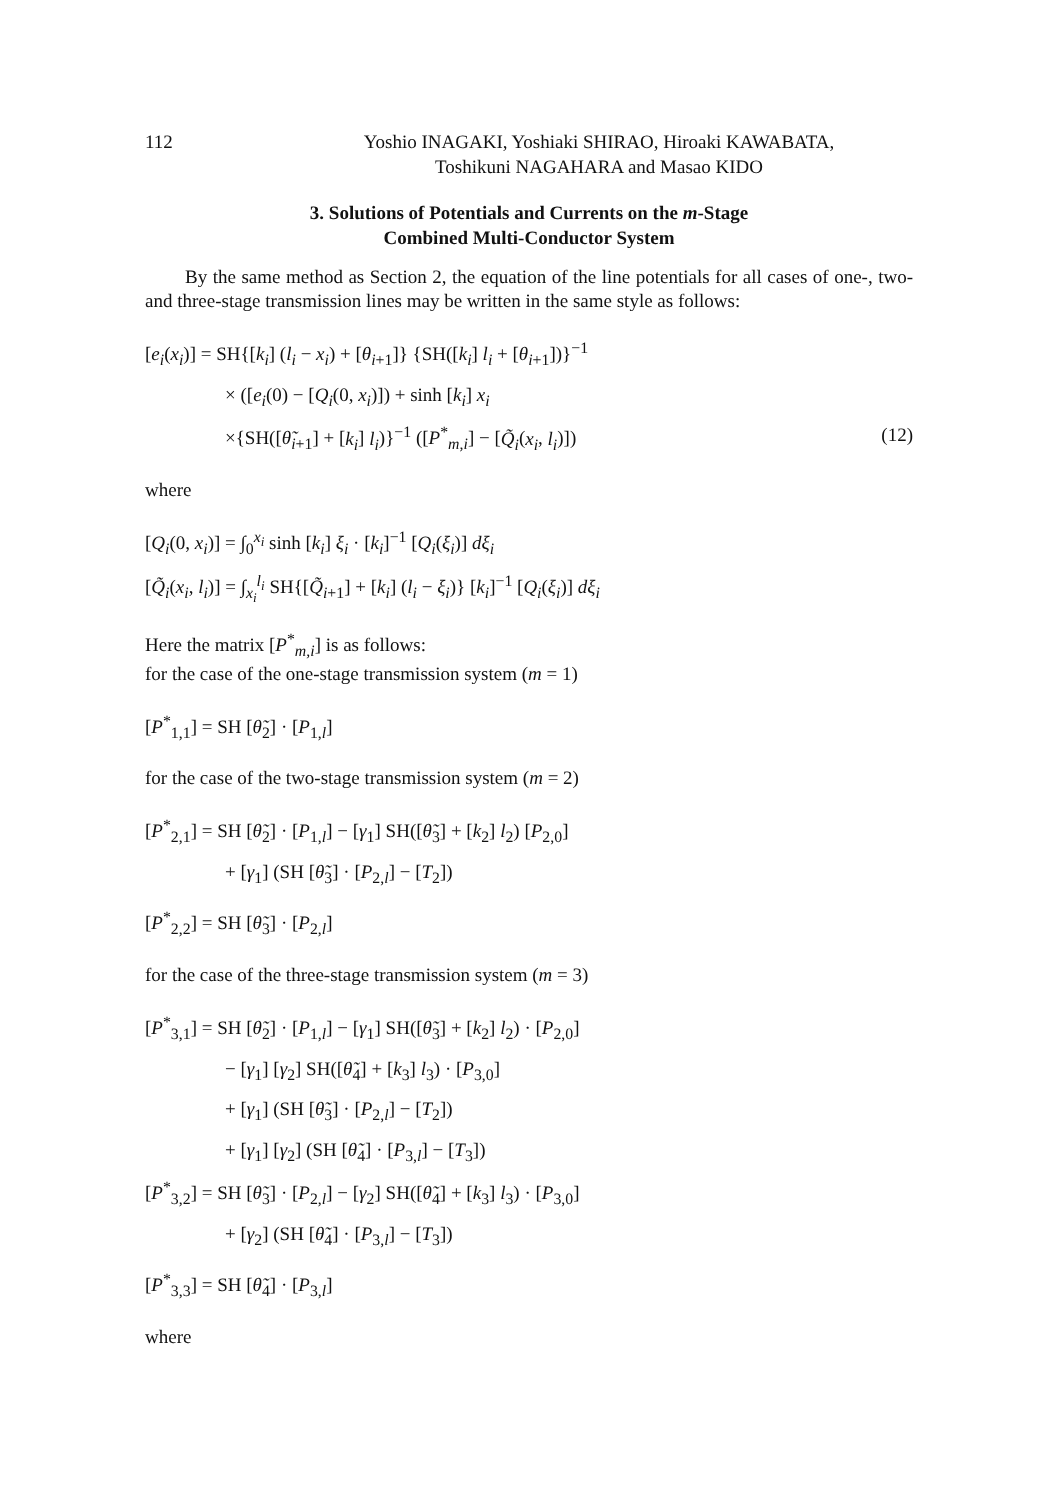112 Yoshio INAGAKI, Yoshiaki SHIRAO, Hiroaki KAWABATA,
Toshikuni NAGAHARA and Masao KIDO
3. Solutions of Potentials and Currents on the m-Stage
Combined Multi-Conductor System
By the same method as Section 2, the equation of the line potentials for all cases of one-, two- and three-stage transmission lines may be written in the same style as follows:
[e<sub>i</sub>(x<sub>i</sub>)] = SH{[k<sub>i</sub>] (l<sub>i</sub> − x<sub>i</sub>) + [θ<sub>i+1</sub>]} {SH([k<sub>i</sub>] l<sub>i</sub> + [θ<sub>i+1</sub>])}<sup>−1</sup>
× ([e<sub>i</sub>(0) − [Q<sub>i</sub>(0, x<sub>i</sub>)]) + sinh [k<sub>i</sub>] x<sub>i</sub>
×{SH([θ̃<sub>i+1</sub>] + [k<sub>i</sub>] l<sub>i</sub>)}<sup>−1</sup> ([P<sup>*</sup><sub>m,i</sub>] − [Q̃<sub>i</sub>(x<sub>i</sub>, l<sub>i</sub>)]) (12)
where
[Q<sub>i</sub>(0, x<sub>i</sub>)] = ∫<sub>0</sub><sup>x<sub>i</sub></sup> sinh [k<sub>i</sub>] ξ<sub>i</sub> · [k<sub>i</sub>]<sup>−1</sup> [Q<sub>i</sub>(ξ<sub>i</sub>)] dξ<sub>i</sub>
[Q̃<sub>i</sub>(x<sub>i</sub>, l<sub>i</sub>)] = ∫<sub>x<sub>i</sub></sub><sup>l<sub>i</sub></sup> SH{[Q̃<sub>i+1</sub>] + [k<sub>i</sub>] (l<sub>i</sub> − ξ<sub>i</sub>)} [k<sub>i</sub>]<sup>−1</sup> [Q<sub>i</sub>(ξ<sub>i</sub>)] dξ<sub>i</sub>
Here the matrix [P<sup>*</sup><sub>m,i</sub>] is as follows:
for the case of the one-stage transmission system (m = 1)
[P<sup>*</sup><sub>1,1</sub>] = SH [θ̃<sub>2</sub>] · [P<sub>1,l</sub>]
for the case of the two-stage transmission system (m = 2)
[P<sup>*</sup><sub>2,1</sub>] = SH [θ̃<sub>2</sub>] · [P<sub>1,l</sub>] − [γ<sub>1</sub>] SH([θ̃<sub>3</sub>] + [k<sub>2</sub>] l<sub>2</sub>) [P<sub>2,0</sub>]
+ [γ<sub>1</sub>] (SH [θ̃<sub>3</sub>] · [P<sub>2,l</sub>] − [T<sub>2</sub>])
[P<sup>*</sup><sub>2,2</sub>] = SH [θ̃<sub>3</sub>] · [P<sub>2,l</sub>]
for the case of the three-stage transmission system (m = 3)
[P<sup>*</sup><sub>3,1</sub>] = SH [θ̃<sub>2</sub>] · [P<sub>1,l</sub>] − [γ<sub>1</sub>] SH([θ̃<sub>3</sub>] + [k<sub>2</sub>] l<sub>2</sub>) · [P<sub>2,0</sub>]
− [γ<sub>1</sub>] [γ<sub>2</sub>] SH([θ̃<sub>4</sub>] + [k<sub>3</sub>] l<sub>3</sub>) · [P<sub>3,0</sub>]
+ [γ<sub>1</sub>] (SH [θ̃<sub>3</sub>] · [P<sub>2,l</sub>] − [T<sub>2</sub>])
+ [γ<sub>1</sub>] [γ<sub>2</sub>] (SH [θ̃<sub>4</sub>] · [P<sub>3,l</sub>] − [T<sub>3</sub>])
[P<sup>*</sup><sub>3,2</sub>] = SH [θ̃<sub>3</sub>] · [P<sub>2,l</sub>] − [γ<sub>2</sub>] SH([θ̃<sub>4</sub>] + [k<sub>3</sub>] l<sub>3</sub>) · [P<sub>3,0</sub>]
+ [γ<sub>2</sub>] (SH [θ̃<sub>4</sub>] · [P<sub>3,l</sub>] − [T<sub>3</sub>])
[P<sup>*</sup><sub>3,3</sub>] = SH [θ̃<sub>4</sub>] · [P<sub>3,l</sub>]
where